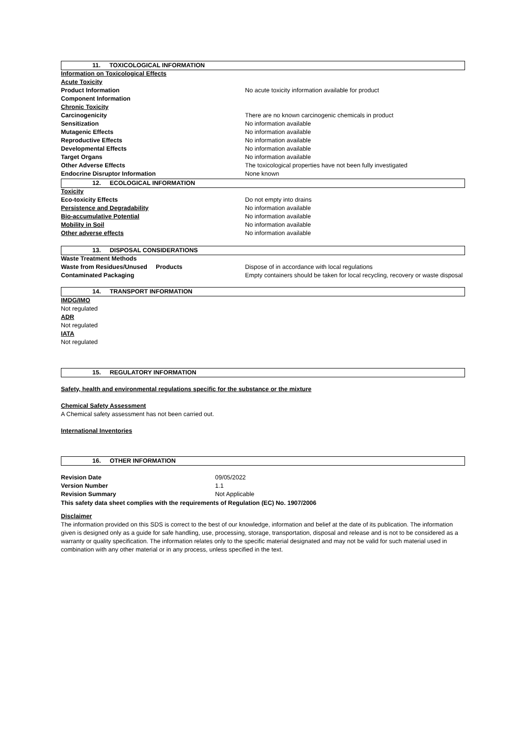11. TOXICOLOGICAL INFORMATION
| Information on Toxicological Effects | |
| Acute Toxicity | |
| Product Information | No acute toxicity information available for product |
| Component Information | |
| Chronic Toxicity | |
| Carcinogenicity | There are no known carcinogenic chemicals in product |
| Sensitization | No information available |
| Mutagenic Effects | No information available |
| Reproductive Effects | No information available |
| Developmental Effects | No information available |
| Target Organs | No information available |
| Other Adverse Effects | The toxicological properties have not been fully investigated |
| Endocrine Disruptor Information | None known |
12. ECOLOGICAL INFORMATION
| Toxicity | |
| Eco-toxicity Effects | Do not empty into drains |
| Persistence and Degradability | No information available |
| Bio-accumulative Potential | No information available |
| Mobility in Soil | No information available |
| Other adverse effects | No information available |
13. DISPOSAL CONSIDERATIONS
| Waste Treatment Methods | |
| Waste from Residues/Unused Products | Dispose of in accordance with local regulations |
| Contaminated Packaging | Empty containers should be taken for local recycling, recovery or waste disposal |
14. TRANSPORT INFORMATION
IMDG/IMO
Not regulated
ADR
Not regulated
IATA
Not regulated
15. REGULATORY INFORMATION
Safety, health and environmental regulations specific for the substance or the mixture
Chemical Safety Assessment
A Chemical safety assessment has not been carried out.
International Inventories
16. OTHER INFORMATION
| Revision Date | 09/05/2022 |
| Version Number | 1.1 |
| Revision Summary | Not Applicable |
This safety data sheet complies with the requirements of Regulation (EC) No. 1907/2006
Disclaimer
The information provided on this SDS is correct to the best of our knowledge, information and belief at the date of its publication. The information given is designed only as a guide for safe handling, use, processing, storage, transportation, disposal and release and is not to be considered as a warranty or quality specification. The information relates only to the specific material designated and may not be valid for such material used in combination with any other material or in any process, unless specified in the text.